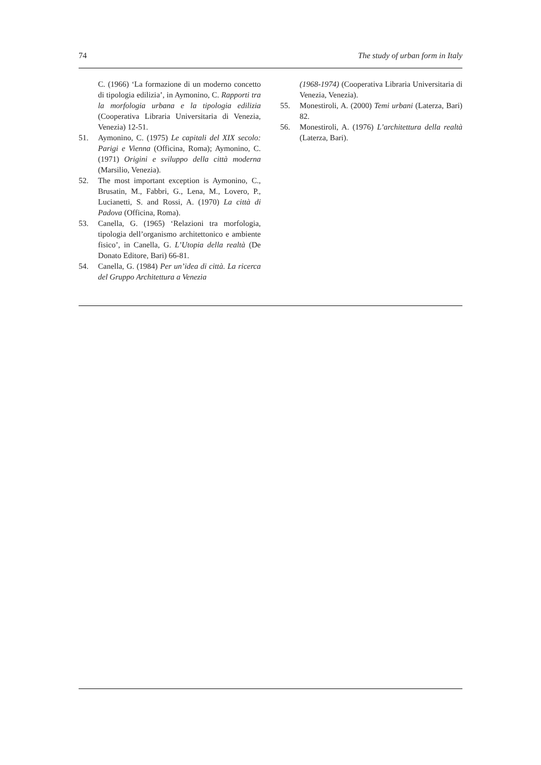74 The study of urban form in Italy
C. (1966) ‘La formazione di un moderno concetto di tipologia edilizia’, in Aymonino, C. Rapporti tra la morfologia urbana e la tipologia edilizia (Cooperativa Libraria Universitaria di Venezia, Venezia) 12-51.
51. Aymonino, C. (1975) Le capitali del XIX secolo: Parigi e Vienna (Officina, Roma); Aymonino, C. (1971) Origini e sviluppo della città moderna (Marsilio, Venezia).
52. The most important exception is Aymonino, C., Brusatin, M., Fabbri, G., Lena, M., Lovero, P., Lucianetti, S. and Rossi, A. (1970) La città di Padova (Officina, Roma).
53. Canella, G. (1965) ‘Relazioni tra morfologia, tipologia dell’organismo architettonico e ambiente fisico’, in Canella, G. L’Utopia della realtà (De Donato Editore, Bari) 66-81.
54. Canella, G. (1984) Per un’idea di città. La ricerca del Gruppo Architettura a Venezia
(1968-1974) (Cooperativa Libraria Universitaria di Venezia, Venezia).
55. Monestiroli, A. (2000) Temi urbani (Laterza, Bari) 82.
56. Monestiroli, A. (1976) L’architettura della realtà (Laterza, Bari).